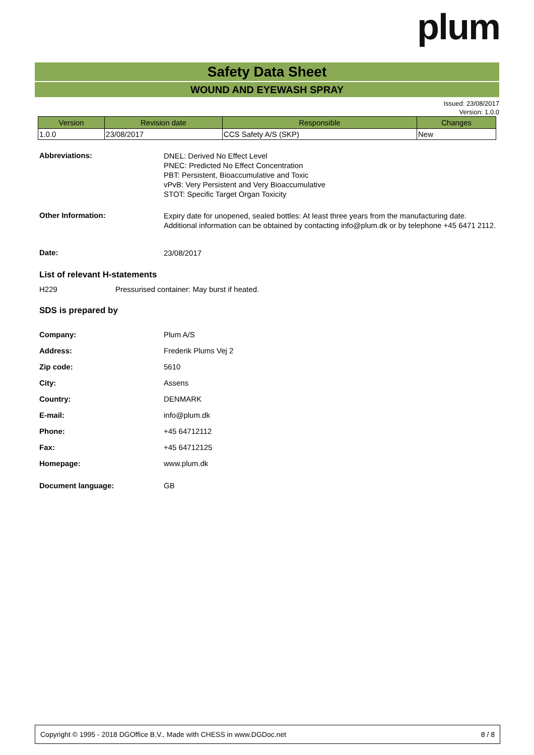plum
Safety Data Sheet
WOUND AND EYEWASH SPRAY
Issued: 23/08/2017
Version: 1.0.0
| Version | Revision date | Responsible | Changes |
| --- | --- | --- | --- |
| 1.0.0 | 23/08/2017 | CCS Safety A/S (SKP) | New |
Abbreviations:
DNEL: Derived No Effect Level
PNEC: Predicted No Effect Concentration
PBT: Persistent, Bioaccumulative and Toxic
vPvB: Very Persistent and Very Bioaccumulative
STOT: Specific Target Organ Toxicity
Other Information:
Expiry date for unopened, sealed bottles: At least three years from the manufacturing date.
Additional information can be obtained by contacting info@plum.dk or by telephone +45 6471 2112.
Date:
23/08/2017
List of relevant H-statements
H229 Pressurised container: May burst if heated.
SDS is prepared by
Company: Plum A/S
Address: Frederik Plums Vej 2
Zip code: 5610
City: Assens
Country: DENMARK
E-mail: info@plum.dk
Phone: +45 64712112
Fax: +45 64712125
Homepage: www.plum.dk
Document language: GB
Copyright © 1995 - 2018 DGOffice B.V., Made with CHESS in www.DGDoc.net 8 / 8